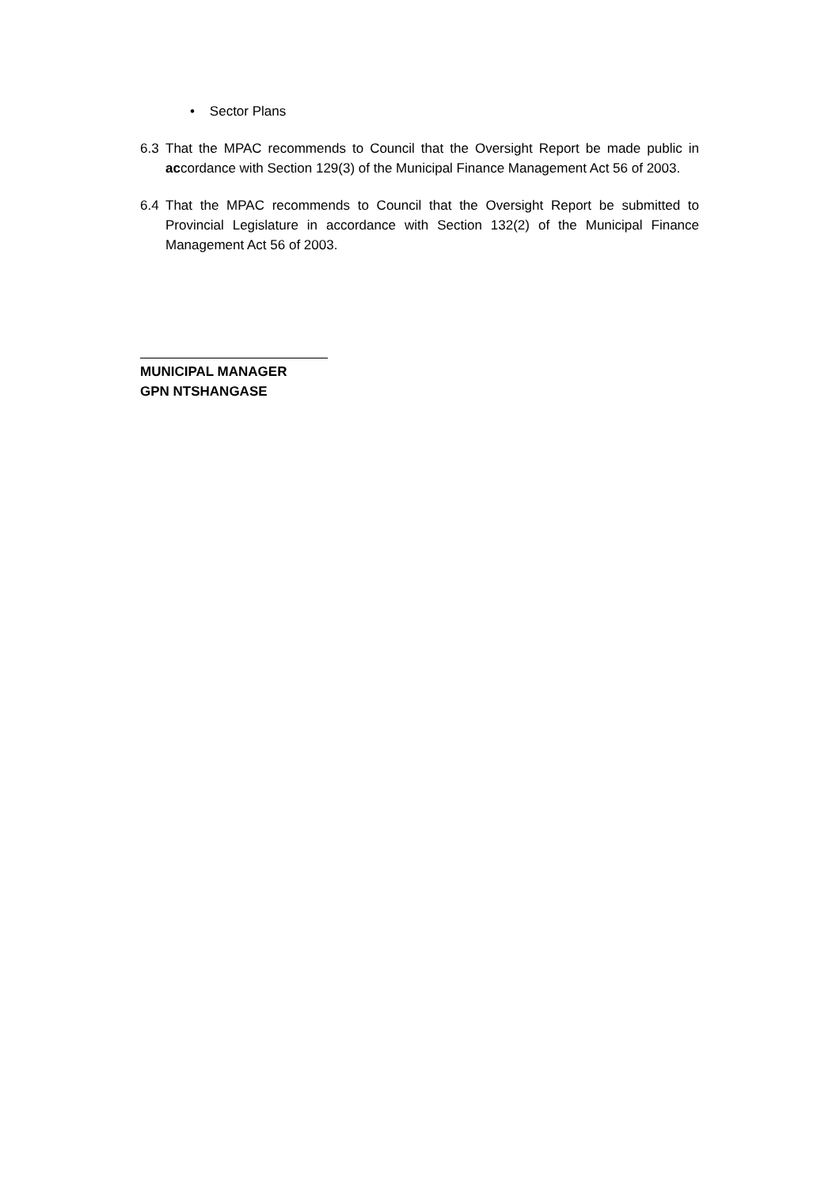• Sector Plans
6.3 That the MPAC recommends to Council that the Oversight Report be made public in accordance with Section 129(3) of the Municipal Finance Management Act 56 of 2003.
6.4 That the MPAC recommends to Council that the Oversight Report be submitted to Provincial Legislature in accordance with Section 132(2) of the Municipal Finance Management Act 56 of 2003.
MUNICIPAL MANAGER
GPN NTSHANGASE